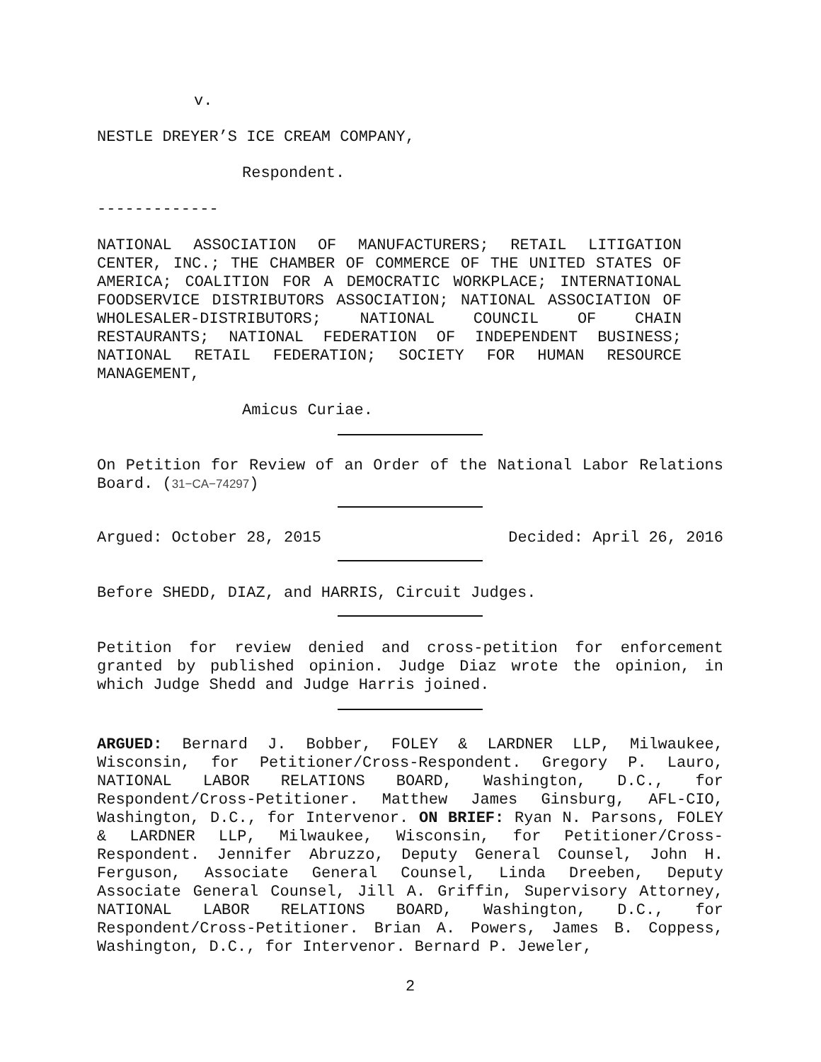v.
NESTLE DREYER’S ICE CREAM COMPANY,
Respondent.
-------------
NATIONAL ASSOCIATION OF MANUFACTURERS; RETAIL LITIGATION CENTER, INC.; THE CHAMBER OF COMMERCE OF THE UNITED STATES OF AMERICA; COALITION FOR A DEMOCRATIC WORKPLACE; INTERNATIONAL FOODSERVICE DISTRIBUTORS ASSOCIATION; NATIONAL ASSOCIATION OF WHOLESALER-DISTRIBUTORS; NATIONAL COUNCIL OF CHAIN RESTAURANTS; NATIONAL FEDERATION OF INDEPENDENT BUSINESS; NATIONAL RETAIL FEDERATION; SOCIETY FOR HUMAN RESOURCE MANAGEMENT,
Amicus Curiae.
On Petition for Review of an Order of the National Labor Relations Board. (31−CA−74297)
Argued: October 28, 2015 Decided: April 26, 2016
Before SHEDD, DIAZ, and HARRIS, Circuit Judges.
Petition for review denied and cross-petition for enforcement granted by published opinion. Judge Diaz wrote the opinion, in which Judge Shedd and Judge Harris joined.
ARGUED: Bernard J. Bobber, FOLEY & LARDNER LLP, Milwaukee, Wisconsin, for Petitioner/Cross-Respondent. Gregory P. Lauro, NATIONAL LABOR RELATIONS BOARD, Washington, D.C., for Respondent/Cross-Petitioner. Matthew James Ginsburg, AFL-CIO, Washington, D.C., for Intervenor. ON BRIEF: Ryan N. Parsons, FOLEY & LARDNER LLP, Milwaukee, Wisconsin, for Petitioner/Cross-Respondent. Jennifer Abruzzo, Deputy General Counsel, John H. Ferguson, Associate General Counsel, Linda Dreeben, Deputy Associate General Counsel, Jill A. Griffin, Supervisory Attorney, NATIONAL LABOR RELATIONS BOARD, Washington, D.C., for Respondent/Cross-Petitioner. Brian A. Powers, James B. Coppess, Washington, D.C., for Intervenor. Bernard P. Jeweler,
2